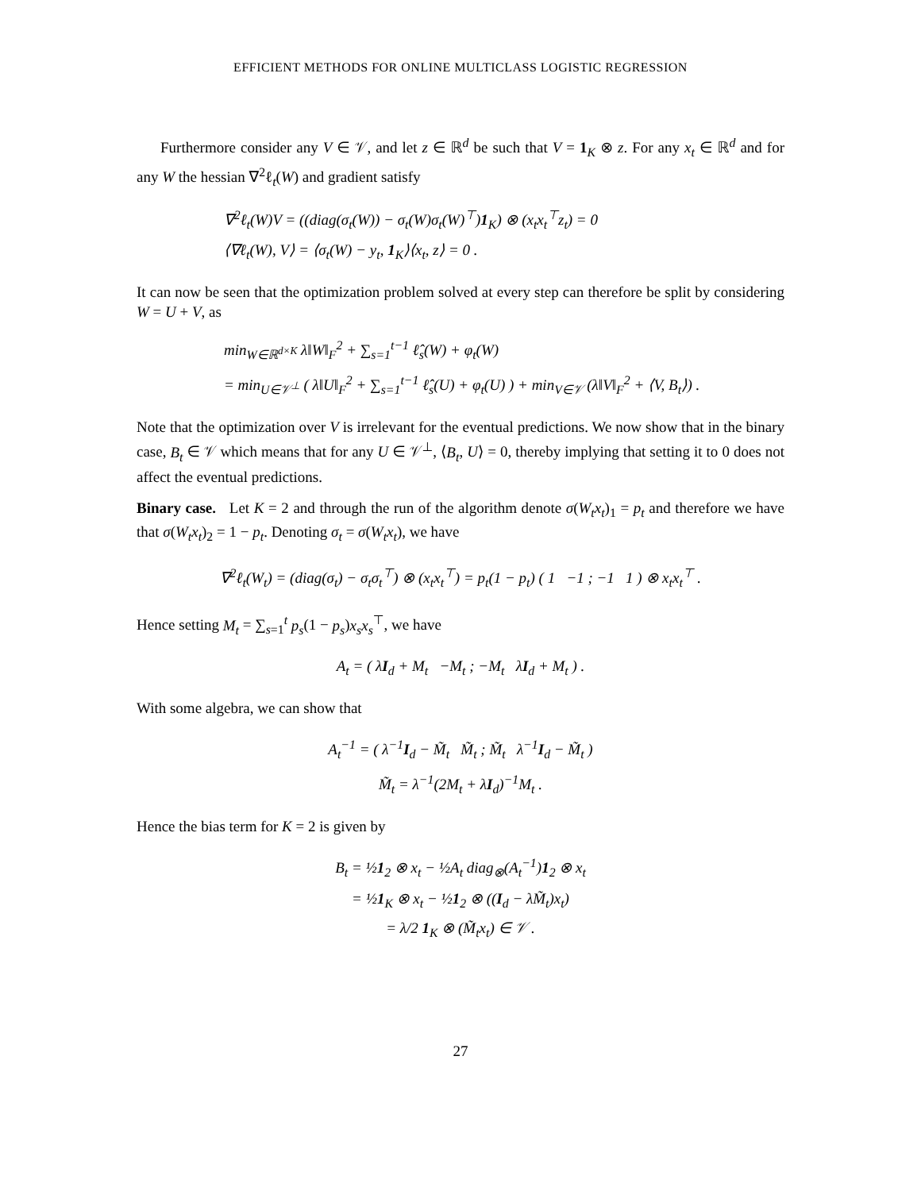EFFICIENT METHODS FOR ONLINE MULTICLASS LOGISTIC REGRESSION
Furthermore consider any V ∈ 𝒱, and let z ∈ ℝ<sup>d</sup> be such that V = 1<sub>K</sub> ⊗ z. For any x<sub>t</sub> ∈ ℝ<sup>d</sup> and for any W the hessian ∇<sup>2</sup>ℓ<sub>t</sub>(W) and gradient satisfy
∇<sup>2</sup>ℓ<sub>t</sub>(W)V = ((diag(σ<sub>t</sub>(W)) − σ<sub>t</sub>(W)σ<sub>t</sub>(W)<sup>⊤</sup>)1<sub>K</sub>) ⊗ (x<sub>t</sub>x<sub>t</sub><sup>⊤</sup>z<sub>t</sub>) = 0
⟨∇ℓ<sub>t</sub>(W), V⟩ = ⟨σ<sub>t</sub>(W) − y<sub>t</sub>, 1<sub>K</sub>⟩⟨x<sub>t</sub>, z⟩ = 0 .
It can now be seen that the optimization problem solved at every step can therefore be split by considering W = U + V, as
min<sub>W∈ℝ<sup>d×K</sup></sub> λ‖W‖<sub>F</sub><sup>2</sup> + ∑<sub>s=1</sub><sup>t−1</sup> ℓ̂<sub>s</sub>(W) + φ<sub>t</sub>(W)
= min<sub>U∈𝒱<sup>⊥</sup></sub> ( λ‖U‖<sub>F</sub><sup>2</sup> + ∑<sub>s=1</sub><sup>t−1</sup> ℓ̂<sub>s</sub>(U) + φ<sub>t</sub>(U) ) + min<sub>V∈𝒱</sub> (λ‖V‖<sub>F</sub><sup>2</sup> + ⟨V, B<sub>t</sub>⟩) .
Note that the optimization over V is irrelevant for the eventual predictions. We now show that in the binary case, B<sub>t</sub> ∈ 𝒱 which means that for any U ∈ 𝒱<sup>⊥</sup>, ⟨B<sub>t</sub>, U⟩ = 0, thereby implying that setting it to 0 does not affect the eventual predictions.
Binary case. Let K = 2 and through the run of the algorithm denote σ(W<sub>t</sub>x<sub>t</sub>)<sub>1</sub> = p<sub>t</sub> and therefore we have that σ(W<sub>t</sub>x<sub>t</sub>)<sub>2</sub> = 1 − p<sub>t</sub>. Denoting σ<sub>t</sub> = σ(W<sub>t</sub>x<sub>t</sub>), we have
∇<sup>2</sup>ℓ<sub>t</sub>(W<sub>t</sub>) = (diag(σ<sub>t</sub>) − σ<sub>t</sub>σ<sub>t</sub><sup>⊤</sup>) ⊗ (x<sub>t</sub>x<sub>t</sub><sup>⊤</sup>) = p<sub>t</sub>(1 − p<sub>t</sub>) ( 1 −1 ; −1 1 ) ⊗ x<sub>t</sub>x<sub>t</sub><sup>⊤</sup> .
Hence setting M<sub>t</sub> = ∑<sub>s=1</sub><sup>t</sup> p<sub>s</sub>(1 − p<sub>s</sub>)x<sub>s</sub>x<sub>s</sub><sup>⊤</sup>, we have
A<sub>t</sub> = ( λI<sub>d</sub> + M<sub>t</sub> −M<sub>t</sub> ; −M<sub>t</sub> λI<sub>d</sub> + M<sub>t</sub> ) .
With some algebra, we can show that
A<sub>t</sub><sup>−1</sup> = ( λ<sup>−1</sup>I<sub>d</sub> − M̃<sub>t</sub> M̃<sub>t</sub> ; M̃<sub>t</sub> λ<sup>−1</sup>I<sub>d</sub> − M̃<sub>t</sub> )
M̃<sub>t</sub> = λ<sup>−1</sup>(2M<sub>t</sub> + λI<sub>d</sub>)<sup>−1</sup>M<sub>t</sub> .
Hence the bias term for K = 2 is given by
B<sub>t</sub> = ½1<sub>2</sub> ⊗ x<sub>t</sub> − ½A<sub>t</sub> diag<sub>⊗</sub>(A<sub>t</sub><sup>−1</sup>)1<sub>2</sub> ⊗ x<sub>t</sub>
= ½1<sub>K</sub> ⊗ x<sub>t</sub> − ½1<sub>2</sub> ⊗ ((I<sub>d</sub> − λM̃<sub>t</sub>)x<sub>t</sub>)
= λ/2 1<sub>K</sub> ⊗ (M̃<sub>t</sub>x<sub>t</sub>) ∈ 𝒱 .
27